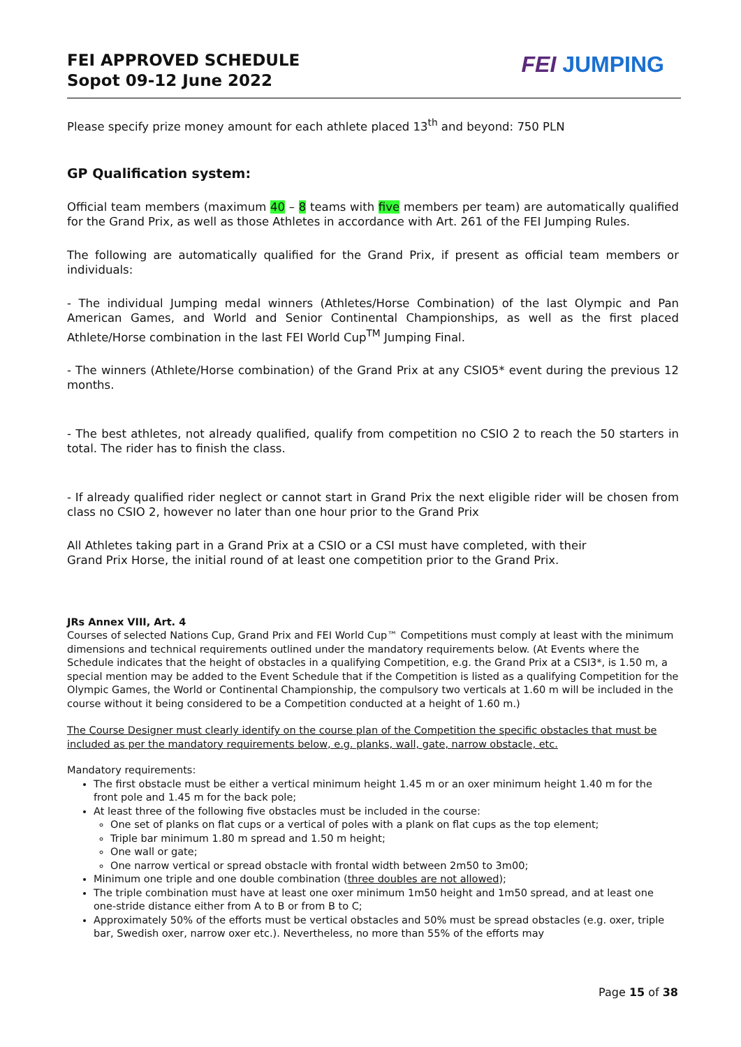FEI APPROVED SCHEDULE
Sopot 09-12 June 2022
FEI JUMPING
Please specify prize money amount for each athlete placed 13<sup>th</sup> and beyond: 750 PLN
GP Qualification system:
Official team members (maximum 40 – 8 teams with five members per team) are automatically qualified for the Grand Prix, as well as those Athletes in accordance with Art. 261 of the FEI Jumping Rules.
The following are automatically qualified for the Grand Prix, if present as official team members or individuals:
- The individual Jumping medal winners (Athletes/Horse Combination) of the last Olympic and Pan American Games, and World and Senior Continental Championships, as well as the first placed Athlete/Horse combination in the last FEI World Cup<sup>TM</sup> Jumping Final.
- The winners (Athlete/Horse combination) of the Grand Prix at any CSIO5* event during the previous 12 months.
- The best athletes, not already qualified, qualify from competition no CSIO 2 to reach the 50 starters in total. The rider has to finish the class.
- If already qualified rider neglect or cannot start in Grand Prix the next eligible rider will be chosen from class no CSIO 2, however no later than one hour prior to the Grand Prix
All Athletes taking part in a Grand Prix at a CSIO or a CSI must have completed, with their
Grand Prix Horse, the initial round of at least one competition prior to the Grand Prix.
JRs Annex VIII, Art. 4
Courses of selected Nations Cup, Grand Prix and FEI World Cup™ Competitions must comply at least with the minimum dimensions and technical requirements outlined under the mandatory requirements below. (At Events where the Schedule indicates that the height of obstacles in a qualifying Competition, e.g. the Grand Prix at a CSI3*, is 1.50 m, a special mention may be added to the Event Schedule that if the Competition is listed as a qualifying Competition for the Olympic Games, the World or Continental Championship, the compulsory two verticals at 1.60 m will be included in the course without it being considered to be a Competition conducted at a height of 1.60 m.)
The Course Designer must clearly identify on the course plan of the Competition the specific obstacles that must be included as per the mandatory requirements below, e.g. planks, wall, gate, narrow obstacle, etc.
Mandatory requirements:
The first obstacle must be either a vertical minimum height 1.45 m or an oxer minimum height 1.40 m for the front pole and 1.45 m for the back pole;
At least three of the following five obstacles must be included in the course:
One set of planks on flat cups or a vertical of poles with a plank on flat cups as the top element;
Triple bar minimum 1.80 m spread and 1.50 m height;
One wall or gate;
One narrow vertical or spread obstacle with frontal width between 2m50 to 3m00;
Minimum one triple and one double combination (three doubles are not allowed);
The triple combination must have at least one oxer minimum 1m50 height and 1m50 spread, and at least one one-stride distance either from A to B or from B to C;
Approximately 50% of the efforts must be vertical obstacles and 50% must be spread obstacles (e.g. oxer, triple bar, Swedish oxer, narrow oxer etc.). Nevertheless, no more than 55% of the efforts may
Page 15 of 38